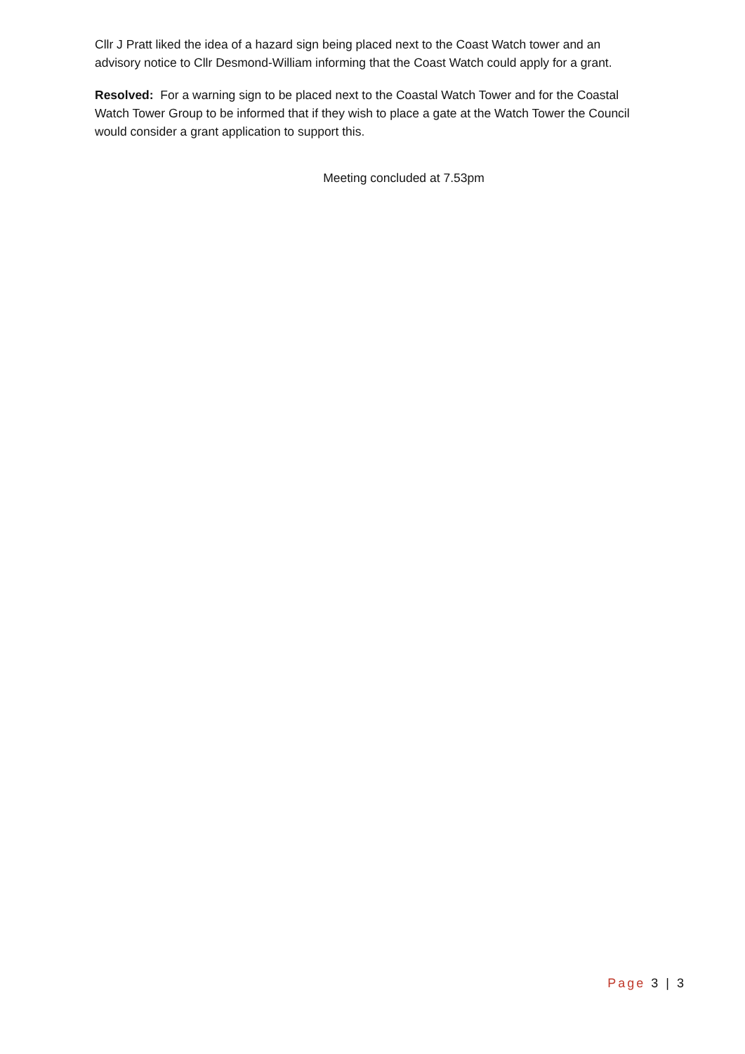Cllr J Pratt liked the idea of a hazard sign being placed next to the Coast Watch tower and an advisory notice to Cllr Desmond-William informing that the Coast Watch could apply for a grant.
Resolved: For a warning sign to be placed next to the Coastal Watch Tower and for the Coastal Watch Tower Group to be informed that if they wish to place a gate at the Watch Tower the Council would consider a grant application to support this.
Meeting concluded at 7.53pm
Page 3 | 3